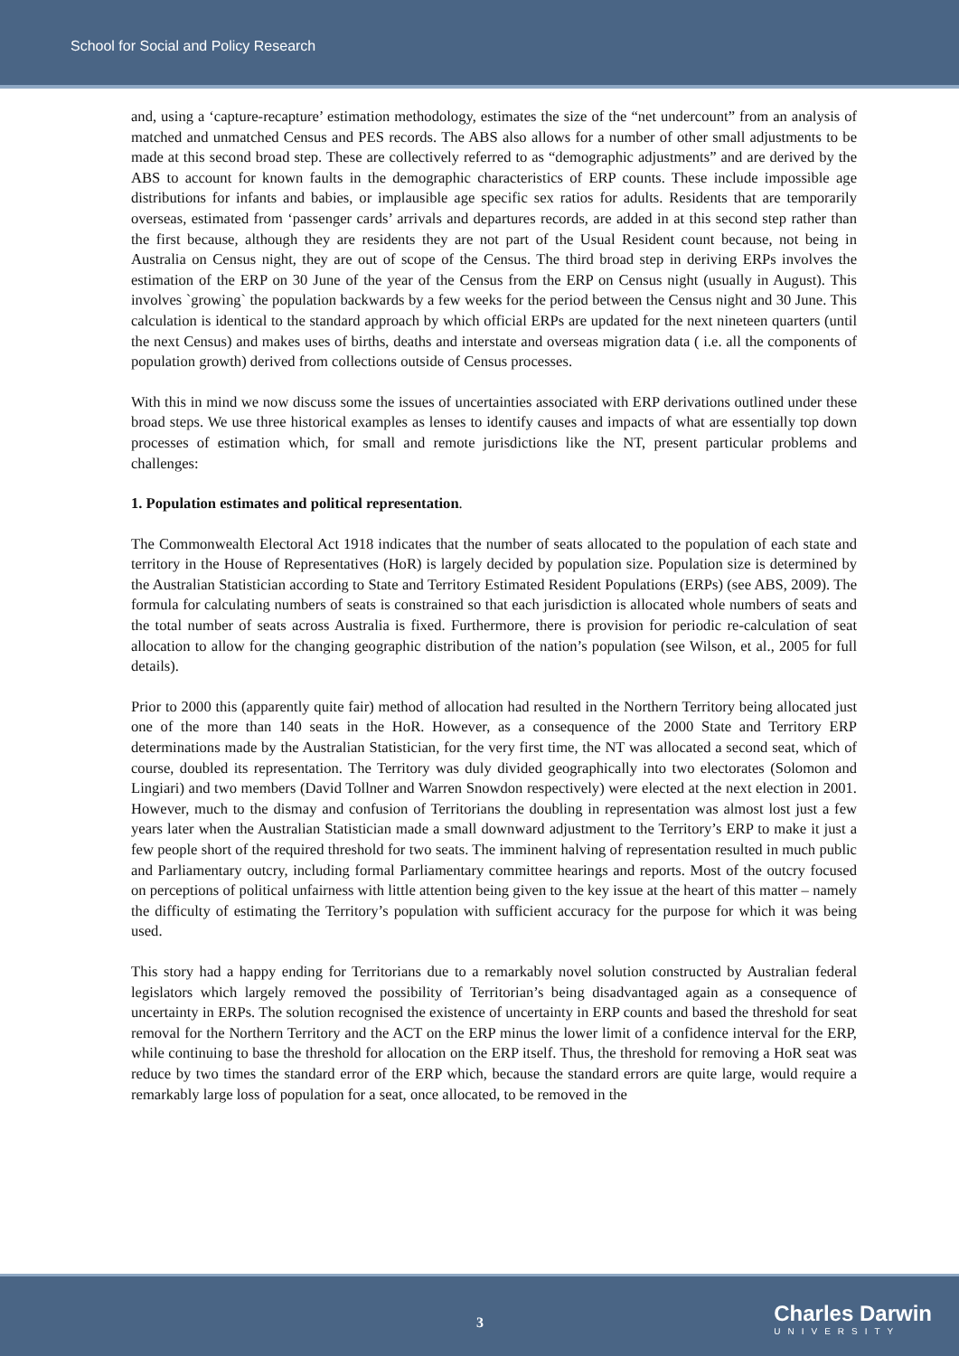School for Social and Policy Research
and, using a ‘capture-recapture’ estimation methodology, estimates the size of the “net undercount” from an analysis of matched and unmatched Census and PES records. The ABS also allows for a number of other small adjustments to be made at this second broad step. These are collectively referred to as “demographic adjustments” and are derived by the ABS to account for known faults in the demographic characteristics of ERP counts. These include impossible age distributions for infants and babies, or implausible age specific sex ratios for adults. Residents that are temporarily overseas, estimated from ‘passenger cards’ arrivals and departures records, are added in at this second step rather than the first because, although they are residents they are not part of the Usual Resident count because, not being in Australia on Census night, they are out of scope of the Census. The third broad step in deriving ERPs involves the estimation of the ERP on 30 June of the year of the Census from the ERP on Census night (usually in August). This involves `growing` the population backwards by a few weeks for the period between the Census night and 30 June. This calculation is identical to the standard approach by which official ERPs are updated for the next nineteen quarters (until the next Census) and makes uses of births, deaths and interstate and overseas migration data ( i.e. all the components of population growth) derived from collections outside of Census processes.
With this in mind we now discuss some the issues of uncertainties associated with ERP derivations outlined under these broad steps. We use three historical examples as lenses to identify causes and impacts of what are essentially top down processes of estimation which, for small and remote jurisdictions like the NT, present particular problems and challenges:
1. Population estimates and political representation.
The Commonwealth Electoral Act 1918 indicates that the number of seats allocated to the population of each state and territory in the House of Representatives (HoR) is largely decided by population size. Population size is determined by the Australian Statistician according to State and Territory Estimated Resident Populations (ERPs) (see ABS, 2009). The formula for calculating numbers of seats is constrained so that each jurisdiction is allocated whole numbers of seats and the total number of seats across Australia is fixed. Furthermore, there is provision for periodic re-calculation of seat allocation to allow for the changing geographic distribution of the nation’s population (see Wilson, et al., 2005 for full details).
Prior to 2000 this (apparently quite fair) method of allocation had resulted in the Northern Territory being allocated just one of the more than 140 seats in the HoR. However, as a consequence of the 2000 State and Territory ERP determinations made by the Australian Statistician, for the very first time, the NT was allocated a second seat, which of course, doubled its representation. The Territory was duly divided geographically into two electorates (Solomon and Lingiari) and two members (David Tollner and Warren Snowdon respectively) were elected at the next election in 2001. However, much to the dismay and confusion of Territorians the doubling in representation was almost lost just a few years later when the Australian Statistician made a small downward adjustment to the Territory’s ERP to make it just a few people short of the required threshold for two seats. The imminent halving of representation resulted in much public and Parliamentary outcry, including formal Parliamentary committee hearings and reports. Most of the outcry focused on perceptions of political unfairness with little attention being given to the key issue at the heart of this matter – namely the difficulty of estimating the Territory’s population with sufficient accuracy for the purpose for which it was being used.
This story had a happy ending for Territorians due to a remarkably novel solution constructed by Australian federal legislators which largely removed the possibility of Territorian’s being disadvantaged again as a consequence of uncertainty in ERPs. The solution recognised the existence of uncertainty in ERP counts and based the threshold for seat removal for the Northern Territory and the ACT on the ERP minus the lower limit of a confidence interval for the ERP, while continuing to base the threshold for allocation on the ERP itself. Thus, the threshold for removing a HoR seat was reduce by two times the standard error of the ERP which, because the standard errors are quite large, would require a remarkably large loss of population for a seat, once allocated, to be removed in the
3 Charles Darwin
UNIVERSITY